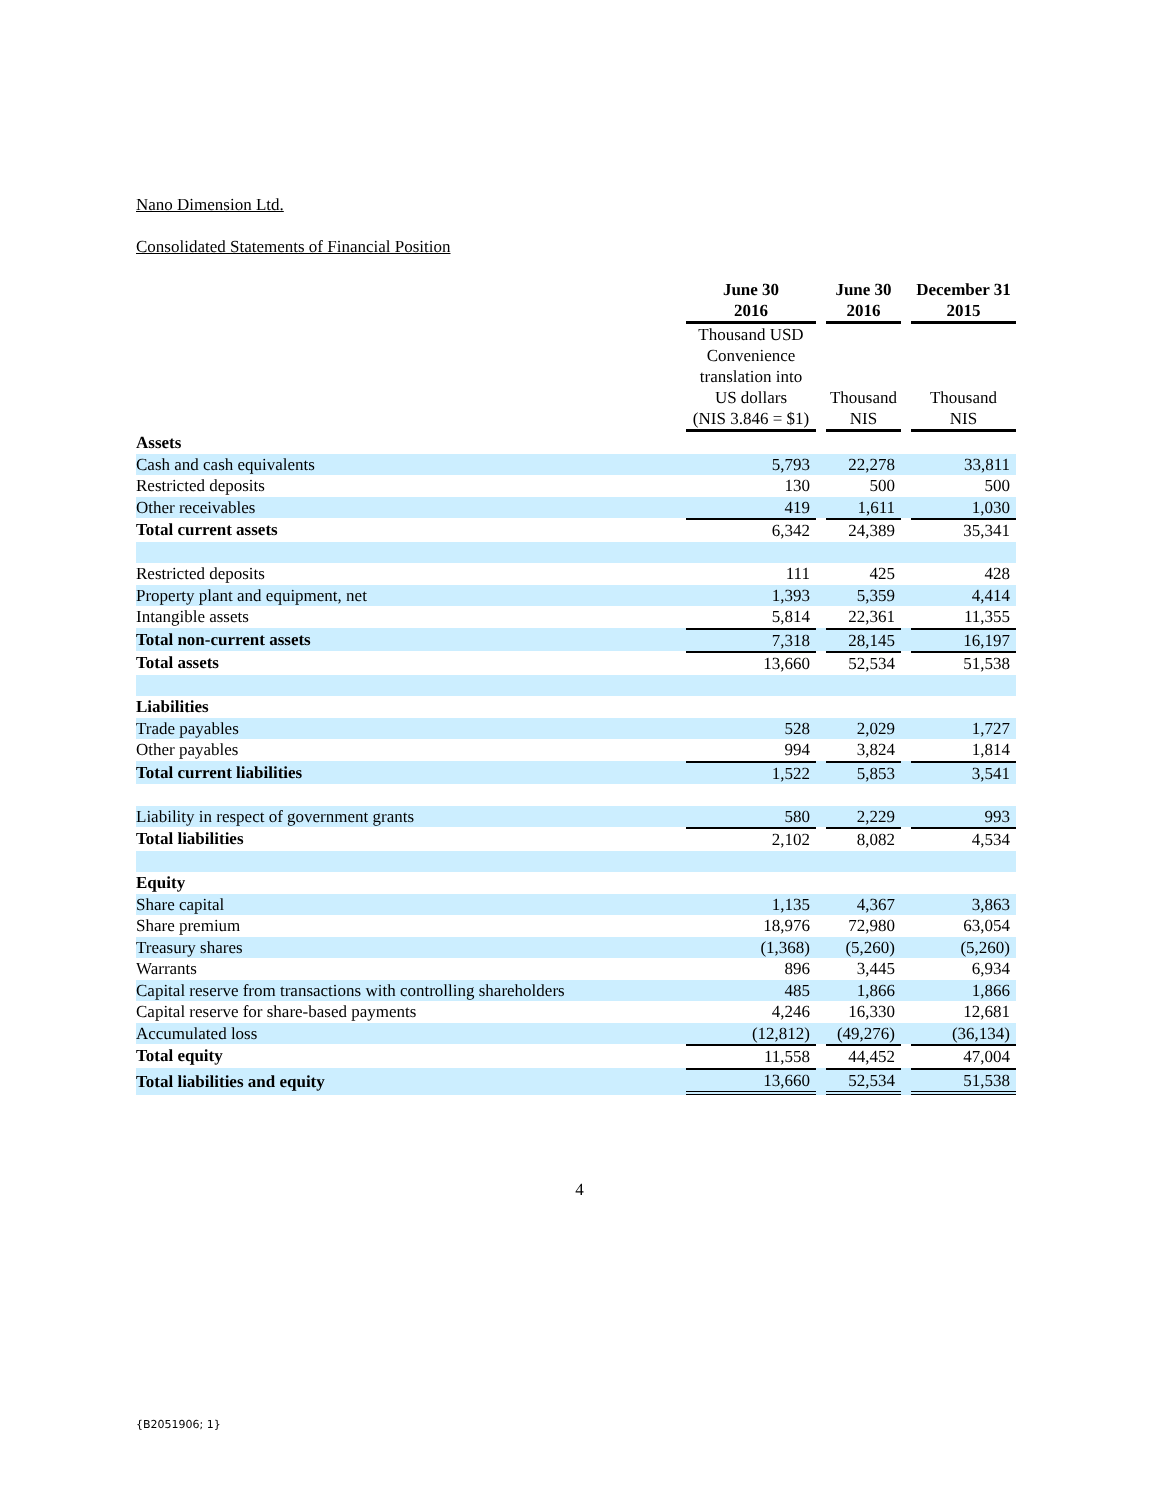Nano Dimension Ltd.
Consolidated Statements of Financial Position
| | June 30 2016 | | June 30 2016 | | December 31 2015 |
| --- | --- | --- | --- | --- | --- |
| | Thousand USD Convenience translation into US dollars (NIS 3.846 = $1) | | Thousand NIS | | Thousand NIS |
| Assets | | | | | |
| Cash and cash equivalents | 5,793 | | 22,278 | | 33,811 |
| Restricted deposits | 130 | | 500 | | 500 |
| Other receivables | 419 | | 1,611 | | 1,030 |
| Total current assets | 6,342 | | 24,389 | | 35,341 |
| Restricted deposits | 111 | | 425 | | 428 |
| Property plant and equipment, net | 1,393 | | 5,359 | | 4,414 |
| Intangible assets | 5,814 | | 22,361 | | 11,355 |
| Total non-current assets | 7,318 | | 28,145 | | 16,197 |
| Total assets | 13,660 | | 52,534 | | 51,538 |
| Liabilities | | | | | |
| Trade payables | 528 | | 2,029 | | 1,727 |
| Other payables | 994 | | 3,824 | | 1,814 |
| Total current liabilities | 1,522 | | 5,853 | | 3,541 |
| Liability in respect of government grants | 580 | | 2,229 | | 993 |
| Total liabilities | 2,102 | | 8,082 | | 4,534 |
| Equity | | | | | |
| Share capital | 1,135 | | 4,367 | | 3,863 |
| Share premium | 18,976 | | 72,980 | | 63,054 |
| Treasury shares | (1,368) | | (5,260) | | (5,260) |
| Warrants | 896 | | 3,445 | | 6,934 |
| Capital reserve from transactions with controlling shareholders | 485 | | 1,866 | | 1,866 |
| Capital reserve for share-based payments | 4,246 | | 16,330 | | 12,681 |
| Accumulated loss | (12,812) | | (49,276) | | (36,134) |
| Total equity | 11,558 | | 44,452 | | 47,004 |
| Total liabilities and equity | 13,660 | | 52,534 | | 51,538 |
4
{B2051906; 1}